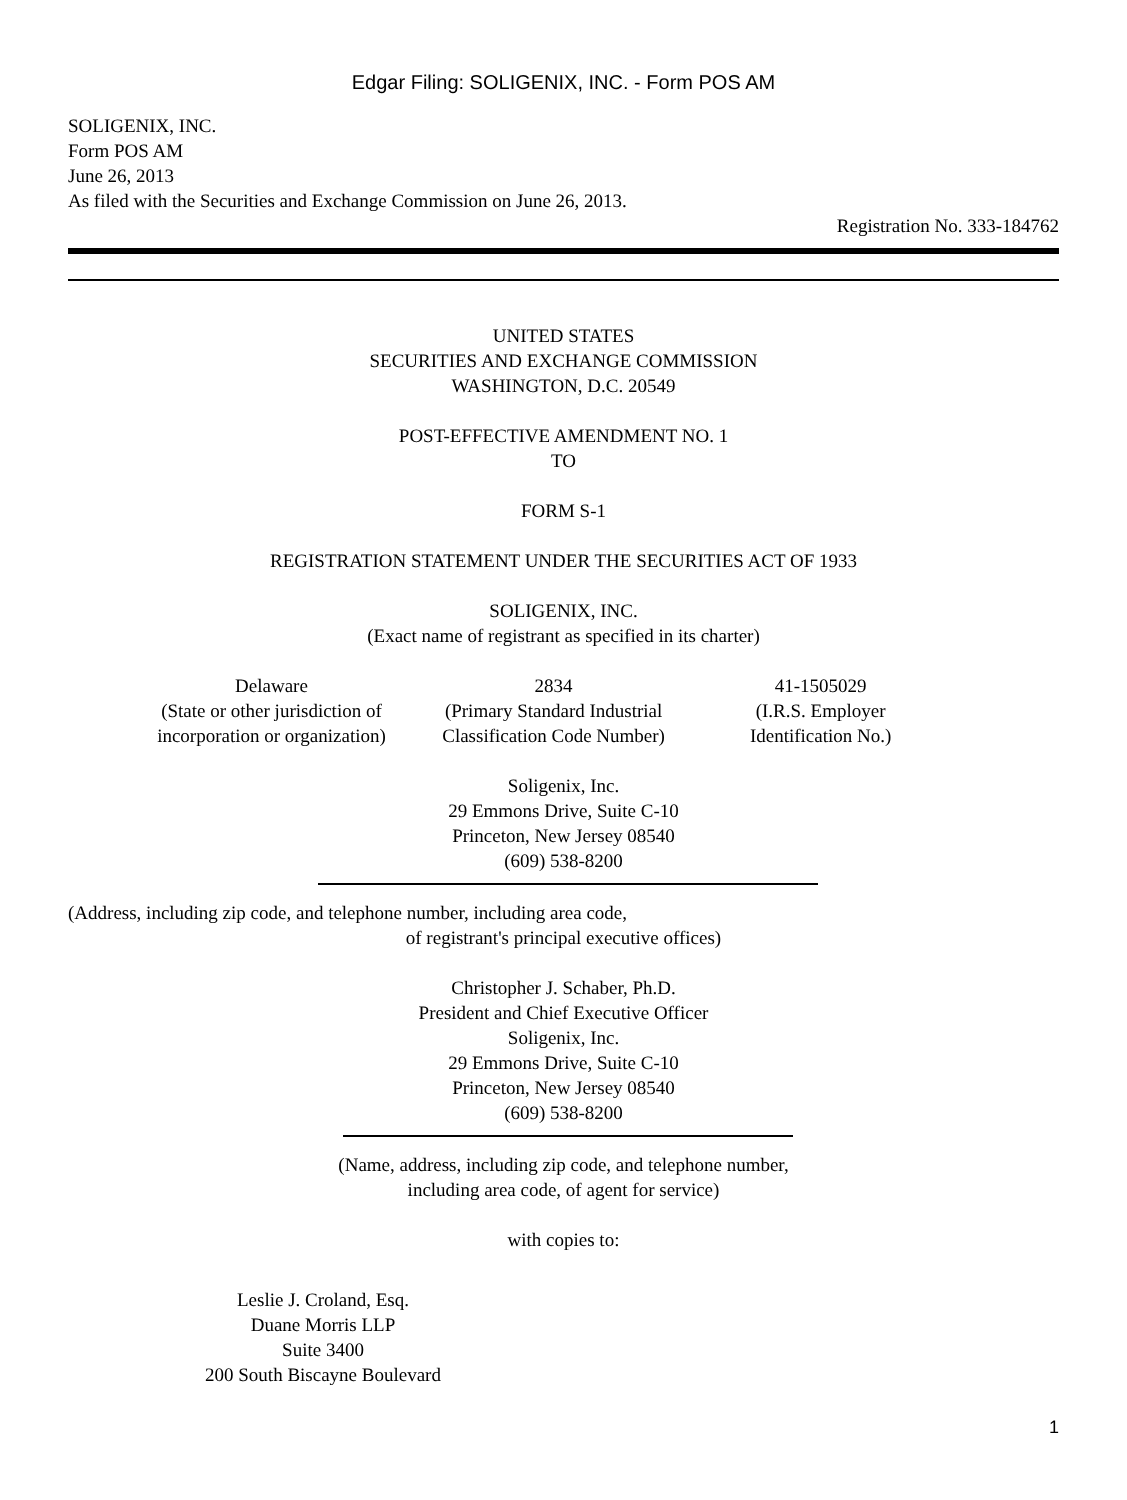Edgar Filing: SOLIGENIX, INC. - Form POS AM
SOLIGENIX, INC.
Form POS AM
June 26, 2013
As filed with the Securities and Exchange Commission on June 26, 2013.
Registration No. 333-184762
UNITED STATES
SECURITIES AND EXCHANGE COMMISSION
WASHINGTON, D.C. 20549
POST-EFFECTIVE AMENDMENT NO. 1
TO
FORM S-1
REGISTRATION STATEMENT UNDER THE SECURITIES ACT OF 1933
SOLIGENIX, INC.
(Exact name of registrant as specified in its charter)
| Delaware (State or other jurisdiction of incorporation or organization) | 2834 (Primary Standard Industrial Classification Code Number) | 41-1505029 (I.R.S. Employer Identification No.) |
Soligenix, Inc.
29 Emmons Drive, Suite C-10
Princeton, New Jersey 08540
(609) 538-8200
(Address, including zip code, and telephone number, including area code,
of registrant's principal executive offices)
Christopher J. Schaber, Ph.D.
President and Chief Executive Officer
Soligenix, Inc.
29 Emmons Drive, Suite C-10
Princeton, New Jersey 08540
(609) 538-8200
(Name, address, including zip code, and telephone number,
including area code, of agent for service)
with copies to:
Leslie J. Croland, Esq.
Duane Morris LLP
Suite 3400
200 South Biscayne Boulevard
1